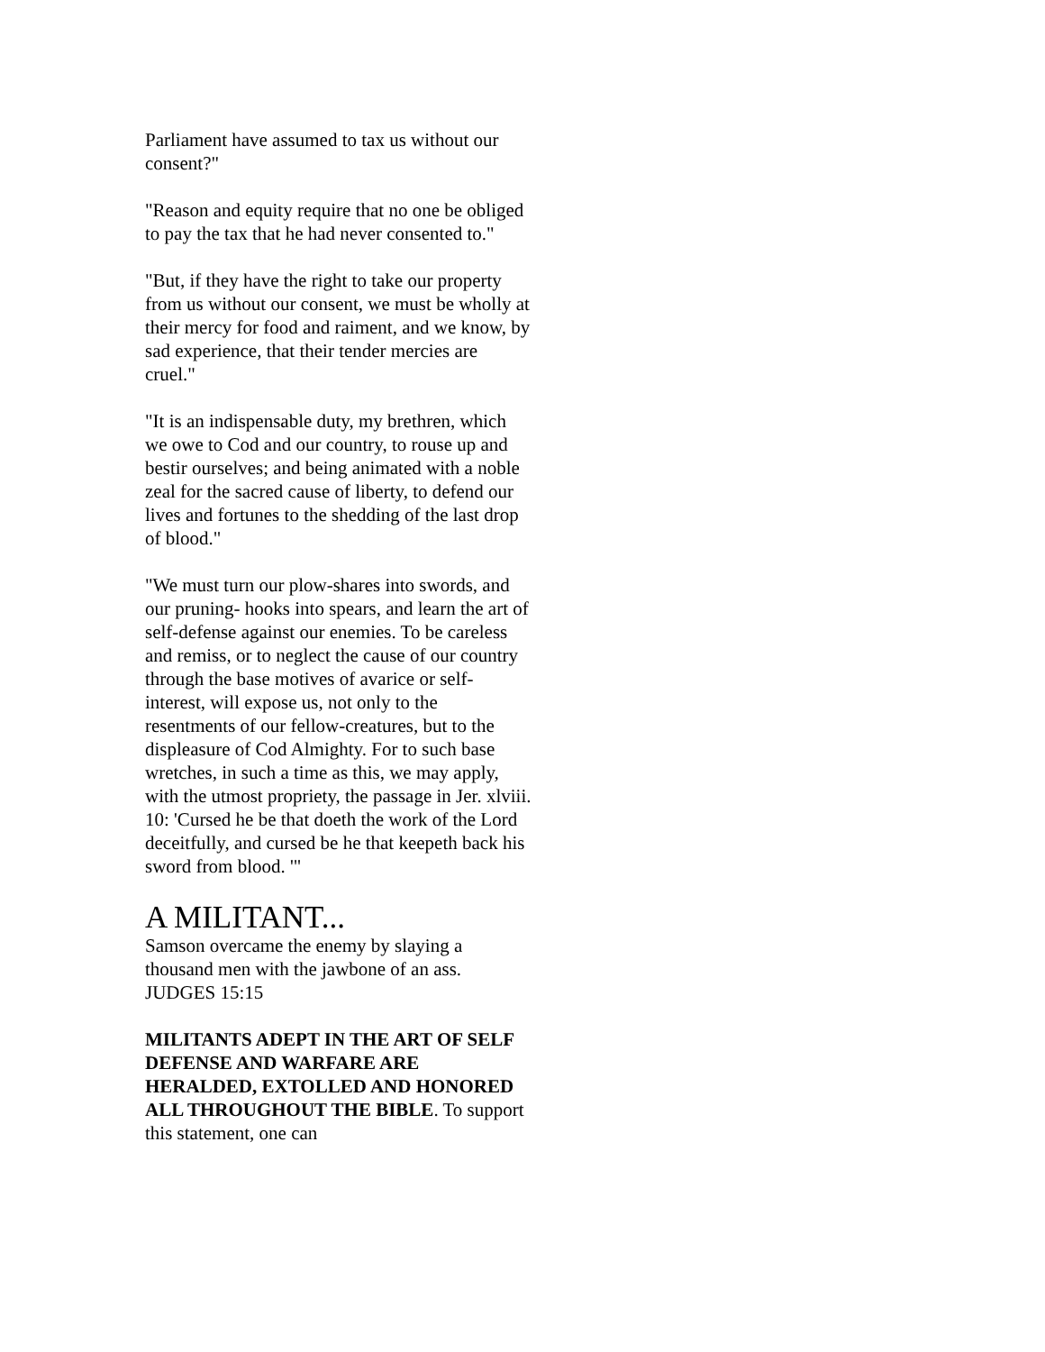Parliament have assumed to tax us without our consent?"
"Reason and equity require that no one be obliged to pay the tax that he had never consented to."
"But, if they have the right to take our property from us without our consent, we must be wholly at their mercy for food and raiment, and we know, by sad experience, that their tender mercies are cruel."
"It is an indispensable duty, my brethren, which we owe to Cod and our country, to rouse up and bestir ourselves; and being animated with a noble zeal for the sacred cause of liberty, to defend our lives and fortunes to the shedding of the last drop of blood."
"We must turn our plow-shares into swords, and our pruning- hooks into spears, and learn the art of self-defense against our enemies. To be careless and remiss, or to neglect the cause of our country through the base motives of avarice or self-interest, will expose us, not only to the resentments of our fellow-creatures, but to the displeasure of Cod Almighty. For to such base wretches, in such a time as this, we may apply, with the utmost propriety, the passage in Jer. xlviii. 10: 'Cursed he be that doeth the work of the Lord deceitfully, and cursed be he that keepeth back his sword from blood. '"
A MILITANT...
Samson overcame the enemy by slaying a thousand men with the jawbone of an ass. JUDGES 15:15
MILITANTS ADEPT IN THE ART OF SELF DEFENSE AND WARFARE ARE HERALDED, EXTOLLED AND HONORED ALL THROUGHOUT THE BIBLE. To support this statement, one can